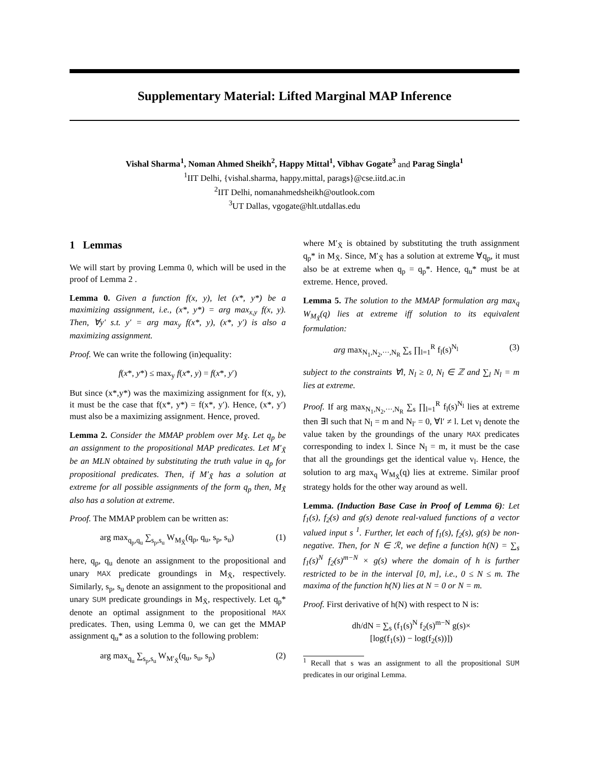Supplementary Material: Lifted Marginal MAP Inference
Vishal Sharma<sup>1</sup>, Noman Ahmed Sheikh<sup>2</sup>, Happy Mittal<sup>1</sup>, Vibhav Gogate<sup>3</sup> and Parag Singla<sup>1</sup>
<sup>1</sup> IIT Delhi, {vishal.sharma, happy.mittal, parags}@cse.iitd.ac.in
<sup>2</sup> IIT Delhi, nomanahmedsheikh@outlook.com
<sup>3</sup> UT Dallas, vgogate@hlt.utdallas.edu
1 Lemmas
We will start by proving Lemma 0, which will be used in the proof of Lemma 2 .
Lemma 0. Given a function f(x, y), let (x*, y*) be a maximizing assignment, i.e., (x*, y*) = arg max<sub>x,y</sub> f(x, y). Then, ∀y′ s.t. y′ = arg max<sub>y</sub> f(x*, y), (x*, y′) is also a maximizing assignment.
Proof. We can write the following (in)equality:
f(x*, y*) ≤ max<sub>y</sub> f(x*, y) = f(x*, y′)
But since (x*,y*) was the maximizing assignment for f(x, y), it must be the case that f(x*, y*) = f(x*, y′). Hence, (x*, y′) must also be a maximizing assignment. Hence, proved.
Lemma 2. Consider the MMAP problem over M<sub>X̃</sub>. Let q<sub>p</sub> be an assignment to the propositional MAP predicates. Let M′<sub>X̃</sub> be an MLN obtained by substituting the truth value in q<sub>p</sub> for propositional predicates. Then, if M′<sub>X̃</sub> has a solution at extreme for all possible assignments of the form q<sub>p</sub> then, M<sub>X̃</sub> also has a solution at extreme.
Proof. The MMAP problem can be written as:
arg max<sub>q<sub>p</sub>,q<sub>u</sub></sub> ∑<sub>s<sub>p</sub>,s<sub>u</sub></sub> W<sub>M<sub>X̃</sub></sub>(q<sub>p</sub>, q<sub>u</sub>, s<sub>p</sub>, s<sub>u</sub>) (1)
here, q<sub>p</sub>, q<sub>u</sub> denote an assignment to the propositional and unary MAX predicate groundings in M<sub>X̃</sub>, respectively. Similarly, s<sub>p</sub>, s<sub>u</sub> denote an assignment to the propositional and unary SUM predicate groundings in M<sub>X̃</sub>, respectively. Let q<sub>p</sub>* denote an optimal assignment to the propositional MAX predicates. Then, using Lemma 0, we can get the MMAP assignment q<sub>u</sub>* as a solution to the following problem:
arg max<sub>q<sub>u</sub></sub> ∑<sub>s<sub>p</sub>,s<sub>u</sub></sub> W<sub>M′<sub>X̃</sub></sub>(q<sub>u</sub>, s<sub>u</sub>, s<sub>p</sub>) (2)
where M′<sub>X̃</sub> is obtained by substituting the truth assignment q<sub>p</sub>* in M<sub>X̃</sub>. Since, M′<sub>X̃</sub> has a solution at extreme ∀q<sub>p</sub>, it must also be at extreme when q<sub>p</sub> = q<sub>p</sub>*. Hence, q<sub>u</sub>* must be at extreme. Hence, proved.
Lemma 5. The solution to the MMAP formulation arg max<sub>q</sub> W<sub>M<sub>X̃</sub></sub>(q) lies at extreme iff solution to its equivalent formulation:
arg max<sub>N<sub>1</sub>,N<sub>2</sub>,···,N<sub>R</sub></sub> ∑<sub>s</sub> ∏<sub>l=1</sub><sup>R</sup> f<sub>l</sub>(s)<sup>N<sub>l</sub></sup> (3)
subject to the constraints ∀l, N<sub>l</sub> ≥ 0, N<sub>l</sub> ∈ ℤ and ∑<sub>l</sub> N<sub>l</sub> = m lies at extreme.
Proof. If arg max<sub>N<sub>1</sub>,N<sub>2</sub>,···,N<sub>R</sub></sub> ∑<sub>s</sub> ∏<sub>l=1</sub><sup>R</sup> f<sub>l</sub>(s)<sup>N<sub>l</sub></sup> lies at extreme then ∃l such that N<sub>l</sub> = m and N<sub>l′</sub> = 0, ∀l′ ≠ l. Let v<sub>l</sub> denote the value taken by the groundings of the unary MAX predicates corresponding to index l. Since N<sub>l</sub> = m, it must be the case that all the groundings get the identical value v<sub>l</sub>. Hence, the solution to arg max<sub>q</sub> W<sub>M<sub>X̃</sub></sub>(q) lies at extreme. Similar proof strategy holds for the other way around as well.
Lemma. (Induction Base Case in Proof of Lemma 6): Let f<sub>1</sub>(s), f<sub>2</sub>(s) and g(s) denote real-valued functions of a vector valued input s <sup>1</sup>. Further, let each of f<sub>1</sub>(s), f<sub>2</sub>(s), g(s) be non-negative. Then, for N ∈ ℛ, we define a function h(N) = ∑<sub>s</sub> f<sub>1</sub>(s)<sup>N</sup> f<sub>2</sub>(s)<sup>m−N</sup> × g(s) where the domain of h is further restricted to be in the interval [0, m], i.e., 0 ≤ N ≤ m. The maxima of the function h(N) lies at N = 0 or N = m.
Proof. First derivative of h(N) with respect to N is:
dh/dN = ∑<sub>s</sub> (f<sub>1</sub>(s)<sup>N</sup> f<sub>2</sub>(s)<sup>m−N</sup> g(s)×
[log(f<sub>1</sub>(s)) − log(f<sub>2</sub>(s))])
<sup>1</sup> Recall that s was an assignment to all the propositional SUM predicates in our original Lemma.